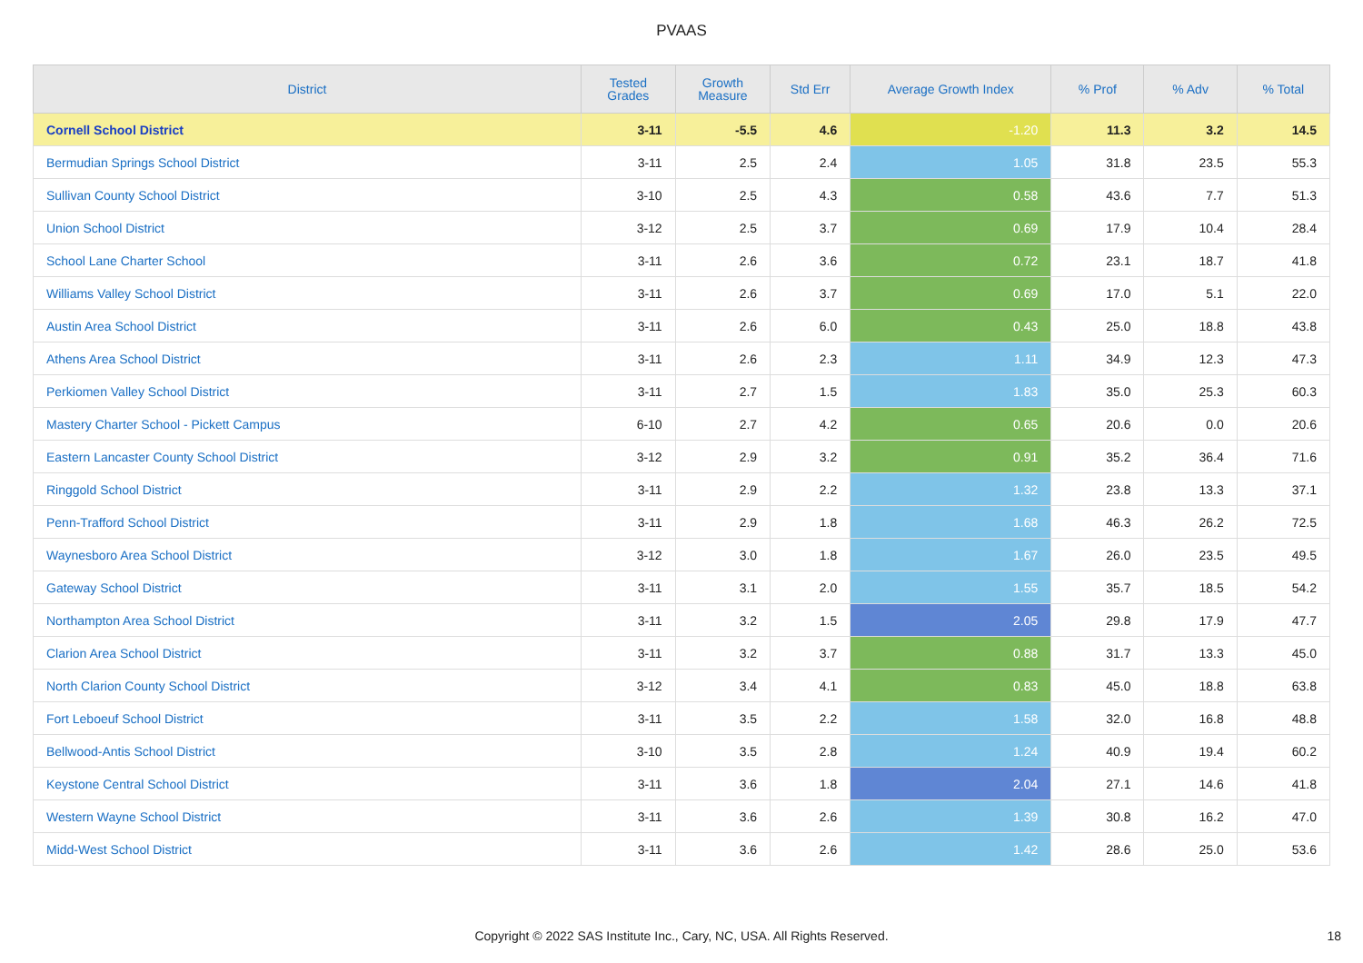PVAAS
| District | Tested Grades | Growth Measure | Std Err | Average Growth Index | % Prof | % Adv | % Total |
| --- | --- | --- | --- | --- | --- | --- | --- |
| Cornell School District | 3-11 | -5.5 | 4.6 | -1.20 | 11.3 | 3.2 | 14.5 |
| Bermudian Springs School District | 3-11 | 2.5 | 2.4 | 1.05 | 31.8 | 23.5 | 55.3 |
| Sullivan County School District | 3-10 | 2.5 | 4.3 | 0.58 | 43.6 | 7.7 | 51.3 |
| Union School District | 3-12 | 2.5 | 3.7 | 0.69 | 17.9 | 10.4 | 28.4 |
| School Lane Charter School | 3-11 | 2.6 | 3.6 | 0.72 | 23.1 | 18.7 | 41.8 |
| Williams Valley School District | 3-11 | 2.6 | 3.7 | 0.69 | 17.0 | 5.1 | 22.0 |
| Austin Area School District | 3-11 | 2.6 | 6.0 | 0.43 | 25.0 | 18.8 | 43.8 |
| Athens Area School District | 3-11 | 2.6 | 2.3 | 1.11 | 34.9 | 12.3 | 47.3 |
| Perkiomen Valley School District | 3-11 | 2.7 | 1.5 | 1.83 | 35.0 | 25.3 | 60.3 |
| Mastery Charter School - Pickett Campus | 6-10 | 2.7 | 4.2 | 0.65 | 20.6 | 0.0 | 20.6 |
| Eastern Lancaster County School District | 3-12 | 2.9 | 3.2 | 0.91 | 35.2 | 36.4 | 71.6 |
| Ringgold School District | 3-11 | 2.9 | 2.2 | 1.32 | 23.8 | 13.3 | 37.1 |
| Penn-Trafford School District | 3-11 | 2.9 | 1.8 | 1.68 | 46.3 | 26.2 | 72.5 |
| Waynesboro Area School District | 3-12 | 3.0 | 1.8 | 1.67 | 26.0 | 23.5 | 49.5 |
| Gateway School District | 3-11 | 3.1 | 2.0 | 1.55 | 35.7 | 18.5 | 54.2 |
| Northampton Area School District | 3-11 | 3.2 | 1.5 | 2.05 | 29.8 | 17.9 | 47.7 |
| Clarion Area School District | 3-11 | 3.2 | 3.7 | 0.88 | 31.7 | 13.3 | 45.0 |
| North Clarion County School District | 3-12 | 3.4 | 4.1 | 0.83 | 45.0 | 18.8 | 63.8 |
| Fort Leboeuf School District | 3-11 | 3.5 | 2.2 | 1.58 | 32.0 | 16.8 | 48.8 |
| Bellwood-Antis School District | 3-10 | 3.5 | 2.8 | 1.24 | 40.9 | 19.4 | 60.2 |
| Keystone Central School District | 3-11 | 3.6 | 1.8 | 2.04 | 27.1 | 14.6 | 41.8 |
| Western Wayne School District | 3-11 | 3.6 | 2.6 | 1.39 | 30.8 | 16.2 | 47.0 |
| Midd-West School District | 3-11 | 3.6 | 2.6 | 1.42 | 28.6 | 25.0 | 53.6 |
Copyright © 2022 SAS Institute Inc., Cary, NC, USA. All Rights Reserved. 18